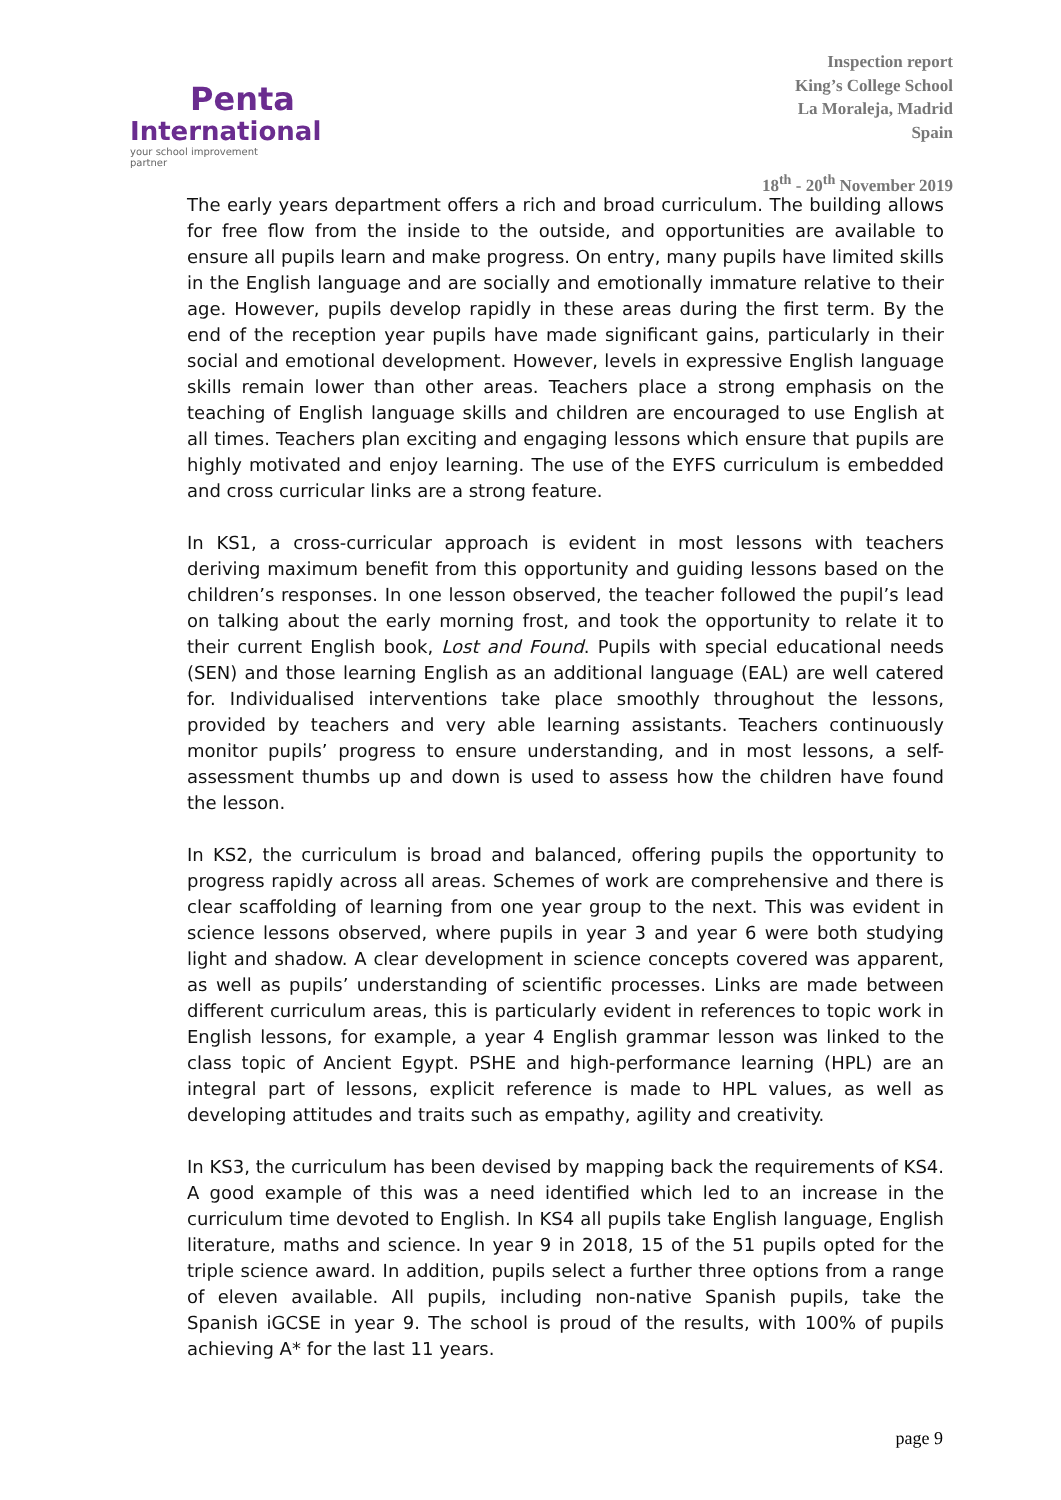Penta
International
your school improvement partner
Inspection report
King’s College School
La Moraleja, Madrid
Spain
18<sup>th</sup> - 20<sup>th</sup> November 2019
The early years department offers a rich and broad curriculum. The building allows for free flow from the inside to the outside, and opportunities are available to ensure all pupils learn and make progress. On entry, many pupils have limited skills in the English language and are socially and emotionally immature relative to their age. However, pupils develop rapidly in these areas during the first term. By the end of the reception year pupils have made significant gains, particularly in their social and emotional development. However, levels in expressive English language skills remain lower than other areas. Teachers place a strong emphasis on the teaching of English language skills and children are encouraged to use English at all times. Teachers plan exciting and engaging lessons which ensure that pupils are highly motivated and enjoy learning. The use of the EYFS curriculum is embedded and cross curricular links are a strong feature.
In KS1, a cross-curricular approach is evident in most lessons with teachers deriving maximum benefit from this opportunity and guiding lessons based on the children’s responses. In one lesson observed, the teacher followed the pupil’s lead on talking about the early morning frost, and took the opportunity to relate it to their current English book, Lost and Found. Pupils with special educational needs (SEN) and those learning English as an additional language (EAL) are well catered for. Individualised interventions take place smoothly throughout the lessons, provided by teachers and very able learning assistants. Teachers continuously monitor pupils’ progress to ensure understanding, and in most lessons, a self-assessment thumbs up and down is used to assess how the children have found the lesson.
In KS2, the curriculum is broad and balanced, offering pupils the opportunity to progress rapidly across all areas. Schemes of work are comprehensive and there is clear scaffolding of learning from one year group to the next. This was evident in science lessons observed, where pupils in year 3 and year 6 were both studying light and shadow. A clear development in science concepts covered was apparent, as well as pupils’ understanding of scientific processes. Links are made between different curriculum areas, this is particularly evident in references to topic work in English lessons, for example, a year 4 English grammar lesson was linked to the class topic of Ancient Egypt. PSHE and high-performance learning (HPL) are an integral part of lessons, explicit reference is made to HPL values, as well as developing attitudes and traits such as empathy, agility and creativity.
In KS3, the curriculum has been devised by mapping back the requirements of KS4. A good example of this was a need identified which led to an increase in the curriculum time devoted to English. In KS4 all pupils take English language, English literature, maths and science. In year 9 in 2018, 15 of the 51 pupils opted for the triple science award. In addition, pupils select a further three options from a range of eleven available. All pupils, including non-native Spanish pupils, take the Spanish iGCSE in year 9. The school is proud of the results, with 100% of pupils achieving A* for the last 11 years.
page 9